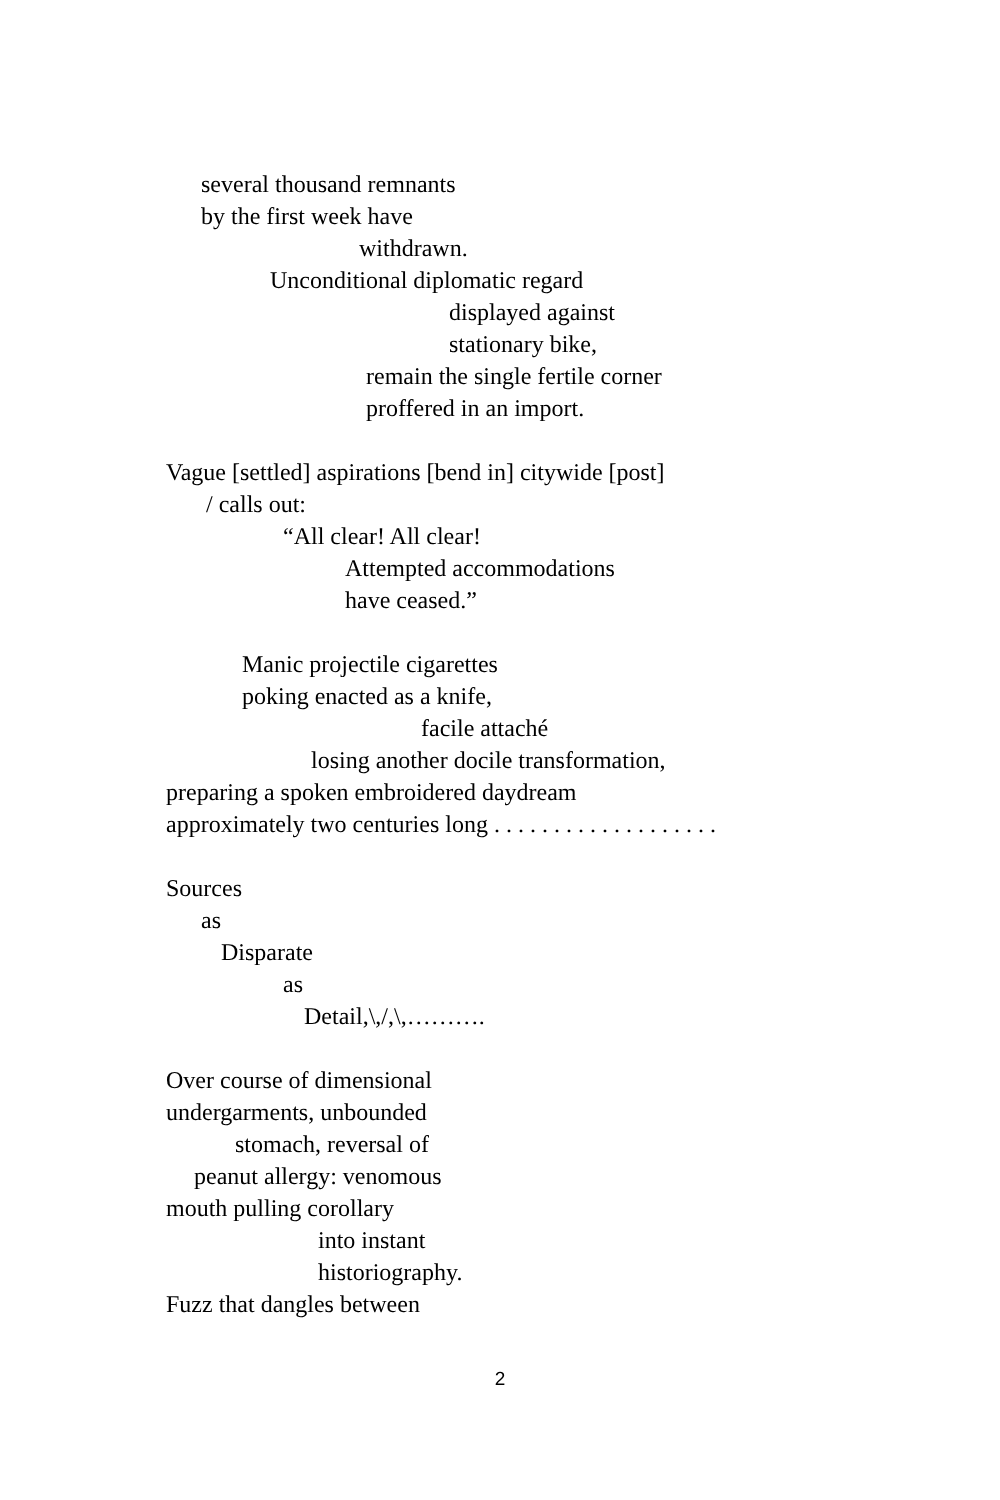several thousand remnants
by the first week have
withdrawn.
Unconditional diplomatic regard
displayed against
stationary bike,
remain the single fertile corner
proffered in an import.
Vague [settled] aspirations [bend in] citywide [post]
/ calls out:
“All clear! All clear!
Attempted accommodations
have ceased.”
Manic projectile cigarettes
poking enacted as a knife,
facile attaché
losing another docile transformation,
preparing a spoken embroidered daydream
approximately two centuries long . . . . . . . . . . . . . . . . . . .
Sources
as
Disparate
as
Detail,\,/,\,……….
Over course of dimensional
undergarments, unbounded
stomach, reversal of
peanut allergy: venomous
mouth pulling corollary
into instant
historiography.
Fuzz that dangles between
2